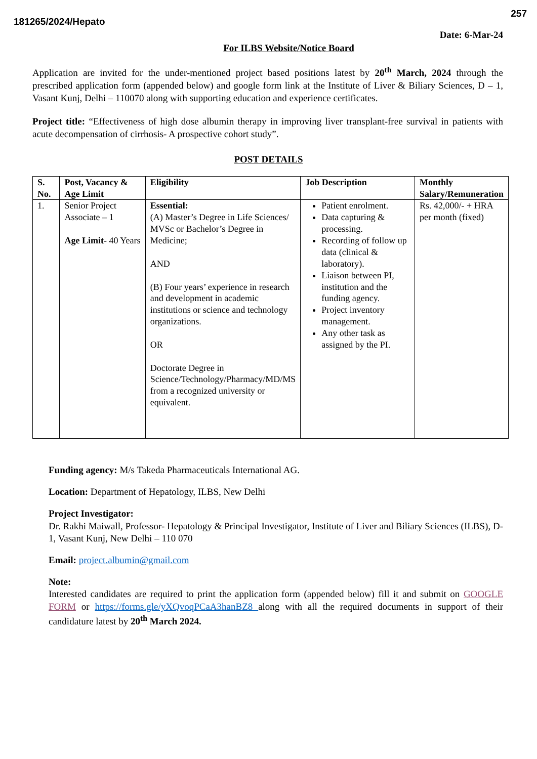257
181265/2024/Hepato
Date: 6-Mar-24
For ILBS Website/Notice Board
Application are invited for the under-mentioned project based positions latest by 20<sup>th</sup> March, 2024 through the prescribed application form (appended below) and google form link at the Institute of Liver & Biliary Sciences, D – 1, Vasant Kunj, Delhi – 110070 along with supporting education and experience certificates.
Project title: “Effectiveness of high dose albumin therapy in improving liver transplant-free survival in patients with acute decompensation of cirrhosis- A prospective cohort study”.
POST DETAILS
| S. No. | Post, Vacancy & Age Limit | Eligibility | Job Description | Monthly Salary/Remuneration |
| --- | --- | --- | --- | --- |
| 1. | Senior Project Associate – 1 Age Limit- 40 Years | Essential: (A) Master’s Degree in Life Sciences/ MVSc or Bachelor’s Degree in Medicine; AND (B) Four years’ experience in research and development in academic institutions or science and technology organizations. OR Doctorate Degree in Science/Technology/Pharmacy/MD/MS from a recognized university or equivalent. | Patient enrolment. Data capturing & processing. Recording of follow up data (clinical & laboratory). Liaison between PI, institution and the funding agency. Project inventory management. Any other task as assigned by the PI. | Rs. 42,000/- + HRA per month (fixed) |
Funding agency: M/s Takeda Pharmaceuticals International AG.
Location: Department of Hepatology, ILBS, New Delhi
Project Investigator:
Dr. Rakhi Maiwall, Professor- Hepatology & Principal Investigator, Institute of Liver and Biliary Sciences (ILBS), D-1, Vasant Kunj, New Delhi – 110 070
Email: project.albumin@gmail.com
Note:
Interested candidates are required to print the application form (appended below) fill it and submit on GOOGLE FORM or https://forms.gle/yXQvoqPCaA3hanBZ8 along with all the required documents in support of their candidature latest by 20<sup>th</sup> March 2024.